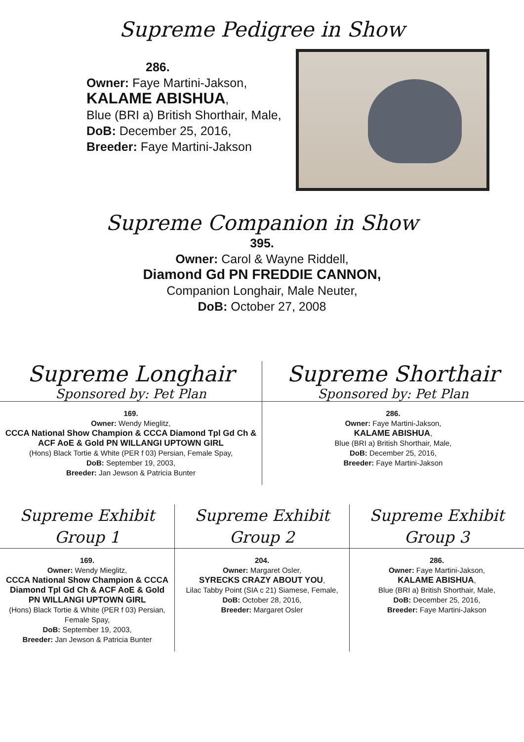Supreme Pedigree in Show
286.
Owner: Faye Martini-Jakson,
KALAME ABISHUA,
Blue (BRI a) British Shorthair, Male,
DoB: December 25, 2016,
Breeder: Faye Martini-Jakson
Supreme Companion in Show
395.
Owner: Carol & Wayne Riddell,
Diamond Gd PN FREDDIE CANNON,
Companion Longhair, Male Neuter,
DoB: October 27, 2008
Supreme Longhair
Sponsored by: Pet Plan
Supreme Shorthair
Sponsored by: Pet Plan
169.
Owner: Wendy Mieglitz,
CCCA National Show Champion & CCCA Diamond Tpl Gd Ch & ACF AoE & Gold PN WILLANGI UPTOWN GIRL
(Hons) Black Tortie & White (PER f 03) Persian, Female Spay,
DoB: September 19, 2003,
Breeder: Jan Jewson & Patricia Bunter
286.
Owner: Faye Martini-Jakson,
KALAME ABISHUA,
Blue (BRI a) British Shorthair, Male,
DoB: December 25, 2016,
Breeder: Faye Martini-Jakson
Supreme Exhibit
Group 1
Supreme Exhibit
Group 2
Supreme Exhibit
Group 3
169.
Owner: Wendy Mieglitz,
CCCA National Show Champion & CCCA Diamond Tpl Gd Ch & ACF AoE & Gold PN WILLANGI UPTOWN GIRL
(Hons) Black Tortie & White (PER f 03) Persian, Female Spay,
DoB: September 19, 2003,
Breeder: Jan Jewson & Patricia Bunter
204.
Owner: Margaret Osler,
SYRECKS CRAZY ABOUT YOU,
Lilac Tabby Point (SIA c 21) Siamese, Female,
DoB: October 28, 2016,
Breeder: Margaret Osler
286.
Owner: Faye Martini-Jakson,
KALAME ABISHUA,
Blue (BRI a) British Shorthair, Male,
DoB: December 25, 2016,
Breeder: Faye Martini-Jakson